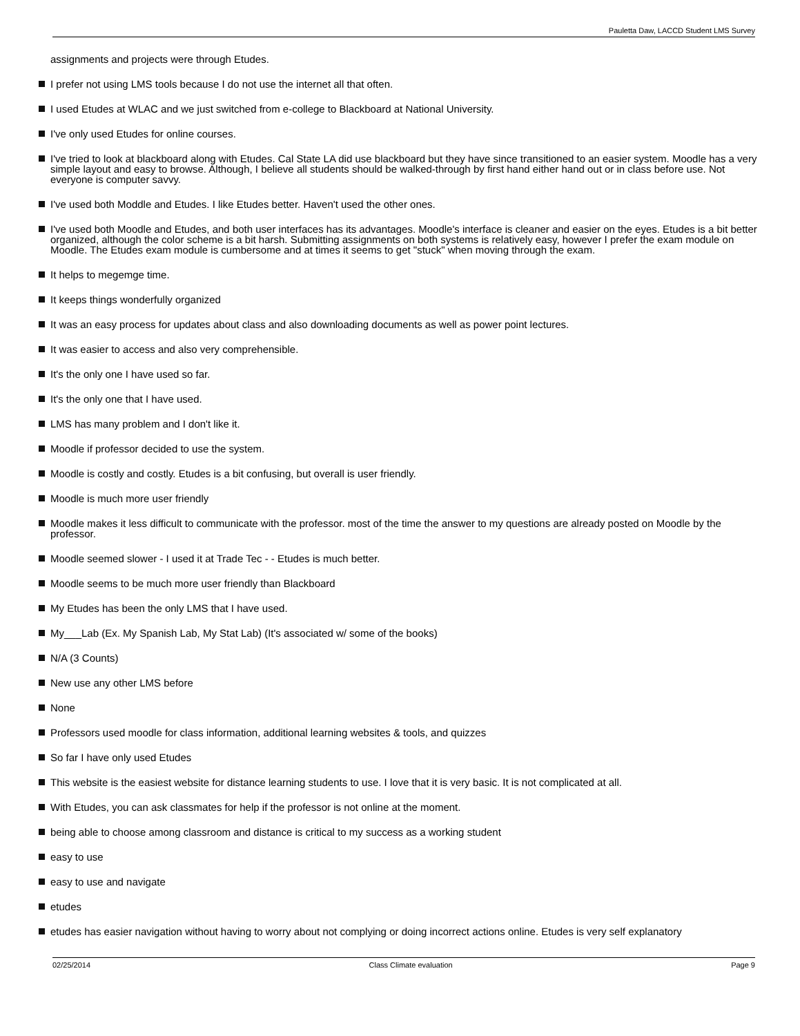Pauletta Daw, LACCD Student LMS Survey
assignments and projects were through Etudes.
I prefer not using LMS tools because I do not use the internet all that often.
I used Etudes at WLAC and we just switched from e-college to Blackboard at National University.
I've only used Etudes for online courses.
I've tried to look at blackboard along with Etudes. Cal State LA did use blackboard but they have since transitioned to an easier system. Moodle has a very simple layout and easy to browse. Although, I believe all students should be walked-through by first hand either hand out or in class before use. Not everyone is computer savvy.
I've used both Moddle and Etudes. I like Etudes better. Haven't used the other ones.
I've used both Moodle and Etudes, and both user interfaces has its advantages. Moodle's interface is cleaner and easier on the eyes. Etudes is a bit better organized, although the color scheme is a bit harsh. Submitting assignments on both systems is relatively easy, however I prefer the exam module on Moodle. The Etudes exam module is cumbersome and at times it seems to get "stuck" when moving through the exam.
It helps to megemge time.
It keeps things wonderfully organized
It was an easy process for updates about class and also downloading documents as well as power point lectures.
It was easier to access and also very comprehensible.
It's the only one I have used so far.
It's the only one that I have used.
LMS has many problem and I don't like it.
Moodle if professor decided to use the system.
Moodle is costly and costly. Etudes is a bit confusing, but overall is user friendly.
Moodle is much more user friendly
Moodle makes it less difficult to communicate with the professor. most of the time the answer to my questions are already posted on Moodle by the professor.
Moodle seemed slower - I used it at Trade Tec - - Etudes is much better.
Moodle seems to be much more user friendly than Blackboard
My Etudes has been the only LMS that I have used.
My___Lab (Ex. My Spanish Lab, My Stat Lab) (It's associated w/ some of the books)
N/A (3 Counts)
New use any other LMS before
None
Professors used moodle for class information, additional learning websites & tools, and quizzes
So far I have only used Etudes
This website is the easiest website for distance learning students to use. I love that it is very basic. It is not complicated at all.
With Etudes, you can ask classmates for help if the professor is not online at the moment.
being able to choose among classroom and distance is critical to my success as a working student
easy to use
easy to use and navigate
etudes
etudes has easier navigation without having to worry about not complying or doing incorrect actions online. Etudes is very self explanatory
02/25/2014 Class Climate evaluation Page 9